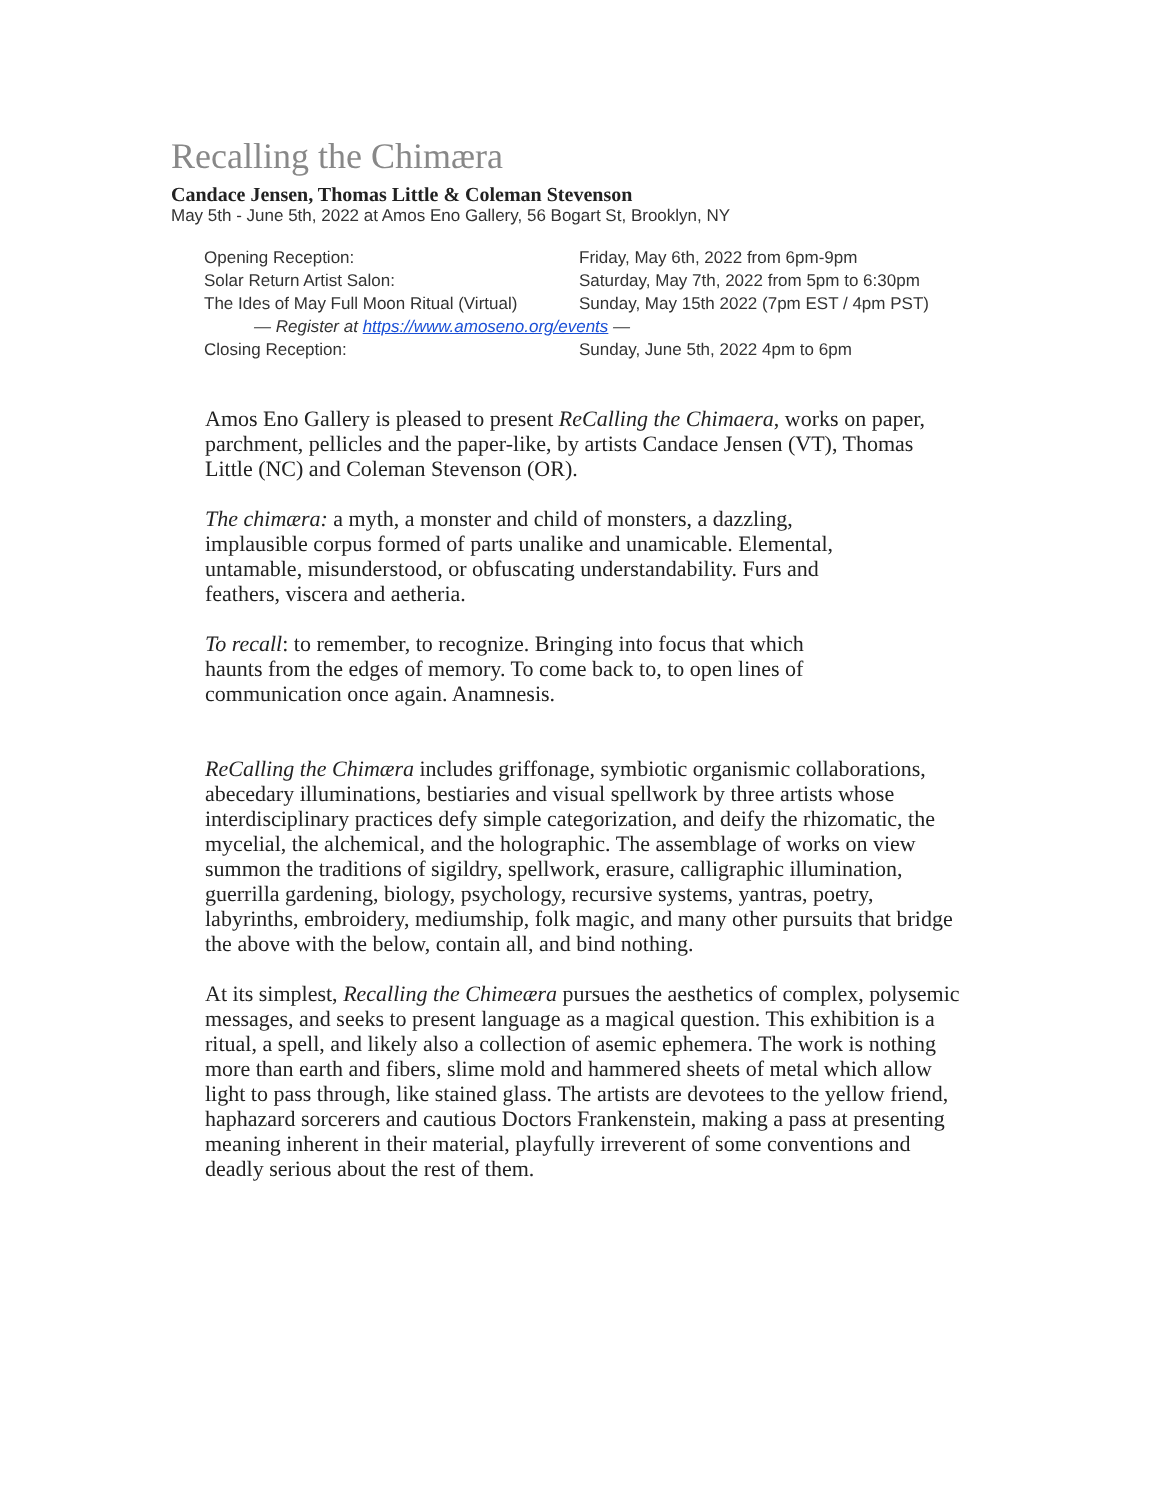Recalling the Chimæra
Candace Jensen, Thomas Little & Coleman Stevenson
May 5th - June 5th, 2022 at Amos Eno Gallery, 56 Bogart St, Brooklyn, NY
| Opening Reception: | Friday, May 6th, 2022 from 6pm-9pm |
| Solar Return Artist Salon: | Saturday, May 7th, 2022 from 5pm to 6:30pm |
| The Ides of May Full Moon Ritual (Virtual) | Sunday, May 15th 2022 (7pm EST / 4pm PST) |
| — Register at https://www.amoseno.org/events — | |
| Closing Reception: | Sunday, June 5th, 2022 4pm to 6pm |
Amos Eno Gallery is pleased to present ReCalling the Chimaera, works on paper, parchment, pellicles and the paper-like, by artists Candace Jensen (VT), Thomas Little (NC) and Coleman Stevenson (OR).
The chimæra: a myth, a monster and child of monsters, a dazzling, implausible corpus formed of parts unalike and unamicable. Elemental, untamable, misunderstood, or obfuscating understandability. Furs and feathers, viscera and aetheria.
To recall: to remember, to recognize. Bringing into focus that which haunts from the edges of memory. To come back to, to open lines of communication once again. Anamnesis.
ReCalling the Chimæra includes griffonage, symbiotic organismic collaborations, abecedary illuminations, bestiaries and visual spellwork by three artists whose interdisciplinary practices defy simple categorization, and deify the rhizomatic, the mycelial, the alchemical, and the holographic. The assemblage of works on view summon the traditions of sigildry, spellwork, erasure, calligraphic illumination, guerrilla gardening, biology, psychology, recursive systems, yantras, poetry, labyrinths, embroidery, mediumship, folk magic, and many other pursuits that bridge the above with the below, contain all, and bind nothing.
At its simplest, Recalling the Chimeæra pursues the aesthetics of complex, polysemic messages, and seeks to present language as a magical question. This exhibition is a ritual, a spell, and likely also a collection of asemic ephemera. The work is nothing more than earth and fibers, slime mold and hammered sheets of metal which allow light to pass through, like stained glass. The artists are devotees to the yellow friend, haphazard sorcerers and cautious Doctors Frankenstein, making a pass at presenting meaning inherent in their material, playfully irreverent of some conventions and deadly serious about the rest of them.